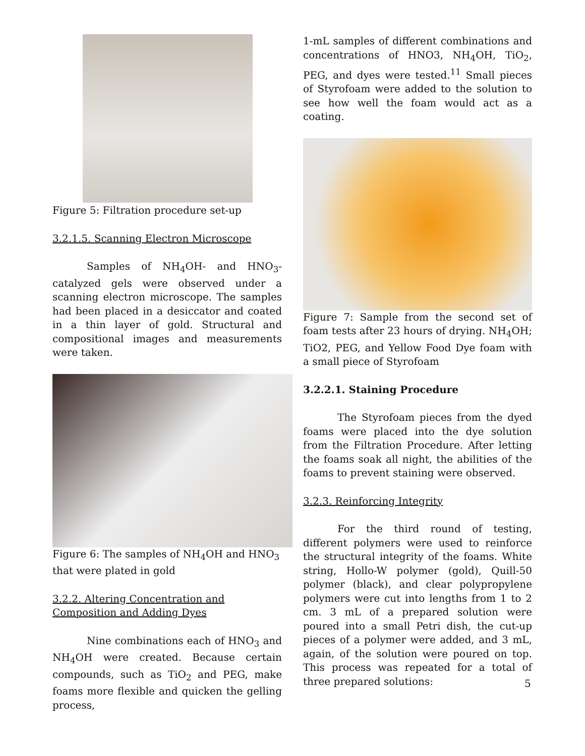Figure 5: Filtration procedure set-up
3.2.1.5. Scanning Electron Microscope
Samples of NH<sub>4</sub>OH- and HNO<sub>3</sub>-catalyzed gels were observed under a scanning electron microscope. The samples had been placed in a desiccator and coated in a thin layer of gold. Structural and compositional images and measurements were taken.
Figure 6: The samples of NH<sub>4</sub>OH and HNO<sub>3</sub> that were plated in gold
3.2.2. Altering Concentration and Composition and Adding Dyes
Nine combinations each of HNO<sub>3</sub> and NH<sub>4</sub>OH were created. Because certain compounds, such as TiO<sub>2</sub> and PEG, make foams more flexible and quicken the gelling process,
1-mL samples of different combinations and concentrations of HNO3, NH<sub>4</sub>OH, TiO<sub>2</sub>, PEG, and dyes were tested.<sup>11</sup> Small pieces of Styrofoam were added to the solution to see how well the foam would act as a coating.
Figure 7: Sample from the second set of foam tests after 23 hours of drying. NH<sub>4</sub>OH; TiO2, PEG, and Yellow Food Dye foam with a small piece of Styrofoam
3.2.2.1. Staining Procedure
The Styrofoam pieces from the dyed foams were placed into the dye solution from the Filtration Procedure. After letting the foams soak all night, the abilities of the foams to prevent staining were observed.
3.2.3. Reinforcing Integrity
For the third round of testing, different polymers were used to reinforce the structural integrity of the foams. White string, Hollo-W polymer (gold), Quill-50 polymer (black), and clear polypropylene polymers were cut into lengths from 1 to 2 cm. 3 mL of a prepared solution were poured into a small Petri dish, the cut-up pieces of a polymer were added, and 3 mL, again, of the solution were poured on top. This process was repeated for a total of three prepared solutions:
5